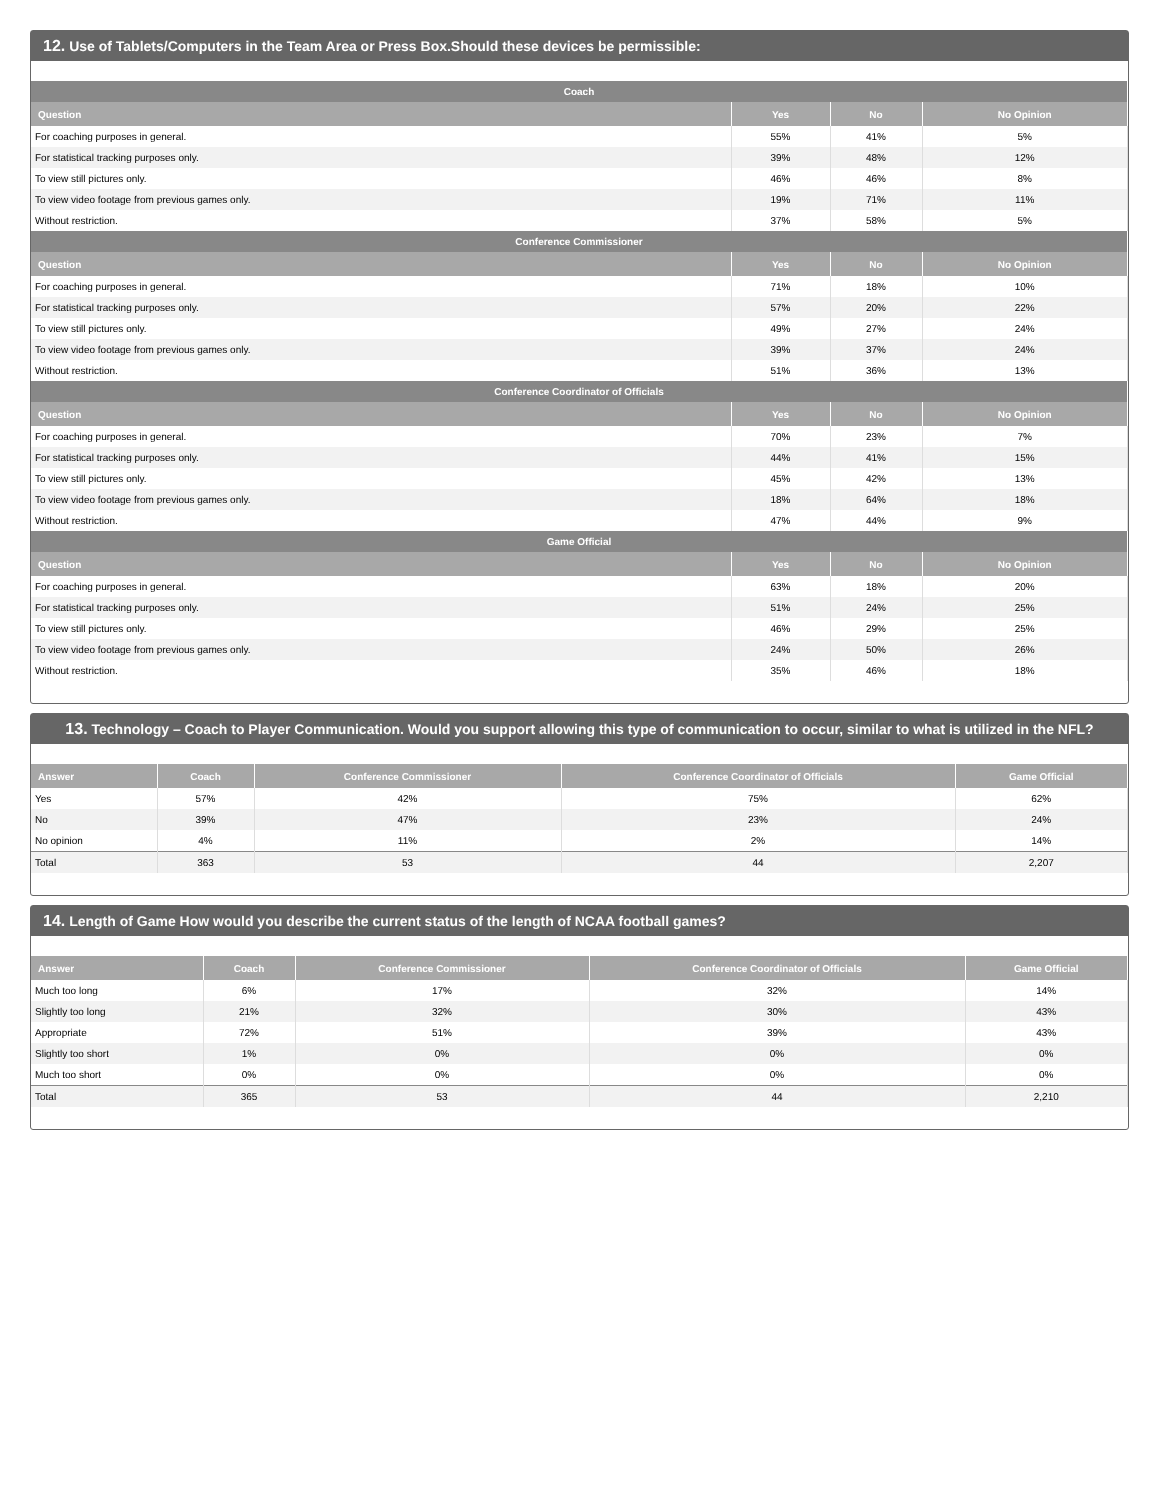12. Use of Tablets/Computers in the Team Area or Press Box.Should these devices be permissible:
| Coach | | | |
| --- | --- | --- | --- |
| Question | Yes | No | No Opinion |
| For coaching purposes in general. | 55% | 41% | 5% |
| For statistical tracking purposes only. | 39% | 48% | 12% |
| To view still pictures only. | 46% | 46% | 8% |
| To view video footage from previous games only. | 19% | 71% | 11% |
| Without restriction. | 37% | 58% | 5% |
| Conference Commissioner | | | |
| Question | Yes | No | No Opinion |
| For coaching purposes in general. | 71% | 18% | 10% |
| For statistical tracking purposes only. | 57% | 20% | 22% |
| To view still pictures only. | 49% | 27% | 24% |
| To view video footage from previous games only. | 39% | 37% | 24% |
| Without restriction. | 51% | 36% | 13% |
| Conference Coordinator of Officials | | | |
| Question | Yes | No | No Opinion |
| For coaching purposes in general. | 70% | 23% | 7% |
| For statistical tracking purposes only. | 44% | 41% | 15% |
| To view still pictures only. | 45% | 42% | 13% |
| To view video footage from previous games only. | 18% | 64% | 18% |
| Without restriction. | 47% | 44% | 9% |
| Game Official | | | |
| Question | Yes | No | No Opinion |
| For coaching purposes in general. | 63% | 18% | 20% |
| For statistical tracking purposes only. | 51% | 24% | 25% |
| To view still pictures only. | 46% | 29% | 25% |
| To view video footage from previous games only. | 24% | 50% | 26% |
| Without restriction. | 35% | 46% | 18% |
13. Technology – Coach to Player Communication. Would you support allowing this type of communication to occur, similar to what is utilized in the NFL?
| Answer | Coach | Conference Commissioner | Conference Coordinator of Officials | Game Official |
| --- | --- | --- | --- | --- |
| Yes | 57% | 42% | 75% | 62% |
| No | 39% | 47% | 23% | 24% |
| No opinion | 4% | 11% | 2% | 14% |
| Total | 363 | 53 | 44 | 2,207 |
14. Length of Game How would you describe the current status of the length of NCAA football games?
| Answer | Coach | Conference Commissioner | Conference Coordinator of Officials | Game Official |
| --- | --- | --- | --- | --- |
| Much too long | 6% | 17% | 32% | 14% |
| Slightly too long | 21% | 32% | 30% | 43% |
| Appropriate | 72% | 51% | 39% | 43% |
| Slightly too short | 1% | 0% | 0% | 0% |
| Much too short | 0% | 0% | 0% | 0% |
| Total | 365 | 53 | 44 | 2,210 |